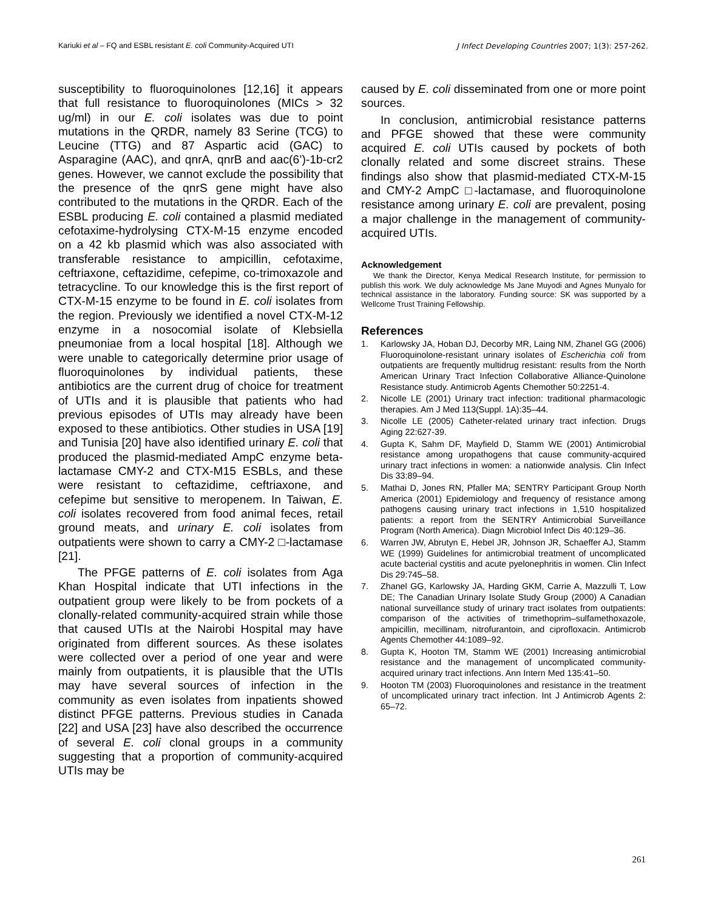Kariuki et al – FQ and ESBL resistant E. coli Community-Acquired UTI J Infect Developing Countries 2007; 1(3): 257-262.
susceptibility to fluoroquinolones [12,16] it appears that full resistance to fluoroquinolones (MICs > 32 ug/ml) in our E. coli isolates was due to point mutations in the QRDR, namely 83 Serine (TCG) to Leucine (TTG) and 87 Aspartic acid (GAC) to Asparagine (AAC), and qnrA, qnrB and aac(6’)-1b-cr2 genes. However, we cannot exclude the possibility that the presence of the qnrS gene might have also contributed to the mutations in the QRDR. Each of the ESBL producing E. coli contained a plasmid mediated cefotaxime-hydrolysing CTX-M-15 enzyme encoded on a 42 kb plasmid which was also associated with transferable resistance to ampicillin, cefotaxime, ceftriaxone, ceftazidime, cefepime, co-trimoxazole and tetracycline. To our knowledge this is the first report of CTX-M-15 enzyme to be found in E. coli isolates from the region. Previously we identified a novel CTX-M-12 enzyme in a nosocomial isolate of Klebsiella pneumoniae from a local hospital [18]. Although we were unable to categorically determine prior usage of fluoroquinolones by individual patients, these antibiotics are the current drug of choice for treatment of UTIs and it is plausible that patients who had previous episodes of UTIs may already have been exposed to these antibiotics. Other studies in USA [19] and Tunisia [20] have also identified urinary E. coli that produced the plasmid-mediated AmpC enzyme beta-lactamase CMY-2 and CTX-M15 ESBLs, and these were resistant to ceftazidime, ceftriaxone, and cefepime but sensitive to meropenem. In Taiwan, E. coli isolates recovered from food animal feces, retail ground meats, and urinary E. coli isolates from outpatients were shown to carry a CMY-2 □-lactamase [21].
The PFGE patterns of E. coli isolates from Aga Khan Hospital indicate that UTI infections in the outpatient group were likely to be from pockets of a clonally-related community-acquired strain while those that caused UTIs at the Nairobi Hospital may have originated from different sources. As these isolates were collected over a period of one year and were mainly from outpatients, it is plausible that the UTIs may have several sources of infection in the community as even isolates from inpatients showed distinct PFGE patterns. Previous studies in Canada [22] and USA [23] have also described the occurrence of several E. coli clonal groups in a community suggesting that a proportion of community-acquired UTIs may be
caused by E. coli disseminated from one or more point sources.
In conclusion, antimicrobial resistance patterns and PFGE showed that these were community acquired E. coli UTIs caused by pockets of both clonally related and some discreet strains. These findings also show that plasmid-mediated CTX-M-15 and CMY-2 AmpC □-lactamase, and fluoroquinolone resistance among urinary E. coli are prevalent, posing a major challenge in the management of community-acquired UTIs.
Acknowledgement
We thank the Director, Kenya Medical Research Institute, for permission to publish this work. We duly acknowledge Ms Jane Muyodi and Agnes Munyalo for technical assistance in the laboratory. Funding source: SK was supported by a Wellcome Trust Training Fellowship.
References
1. Karlowsky JA, Hoban DJ, Decorby MR, Laing NM, Zhanel GG (2006) Fluoroquinolone-resistant urinary isolates of Escherichia coli from outpatients are frequently multidrug resistant: results from the North American Urinary Tract Infection Collaborative Alliance-Quinolone Resistance study. Antimicrob Agents Chemother 50:2251-4.
2. Nicolle LE (2001) Urinary tract infection: traditional pharmacologic therapies. Am J Med 113(Suppl. 1A):35–44.
3. Nicolle LE (2005) Catheter-related urinary tract infection. Drugs Aging 22:627-39.
4. Gupta K, Sahm DF, Mayfield D, Stamm WE (2001) Antimicrobial resistance among uropathogens that cause community-acquired urinary tract infections in women: a nationwide analysis. Clin Infect Dis 33:89–94.
5. Mathai D, Jones RN, Pfaller MA; SENTRY Participant Group North America (2001) Epidemiology and frequency of resistance among pathogens causing urinary tract infections in 1,510 hospitalized patients: a report from the SENTRY Antimicrobial Surveillance Program (North America). Diagn Microbiol Infect Dis 40:129–36.
6. Warren JW, Abrutyn E, Hebel JR, Johnson JR, Schaeffer AJ, Stamm WE (1999) Guidelines for antimicrobial treatment of uncomplicated acute bacterial cystitis and acute pyelonephritis in women. Clin Infect Dis 29:745–58.
7. Zhanel GG, Karlowsky JA, Harding GKM, Carrie A, Mazzulli T, Low DE; The Canadian Urinary Isolate Study Group (2000) A Canadian national surveillance study of urinary tract isolates from outpatients: comparison of the activities of trimethoprim–sulfamethoxazole, ampicillin, mecillinam, nitrofurantoin, and ciprofloxacin. Antimicrob Agents Chemother 44:1089–92.
8. Gupta K, Hooton TM, Stamm WE (2001) Increasing antimicrobial resistance and the management of uncomplicated community-acquired urinary tract infections. Ann Intern Med 135:41–50.
9. Hooton TM (2003) Fluoroquinolones and resistance in the treatment of uncomplicated urinary tract infection. Int J Antimicrob Agents 2: 65–72.
261